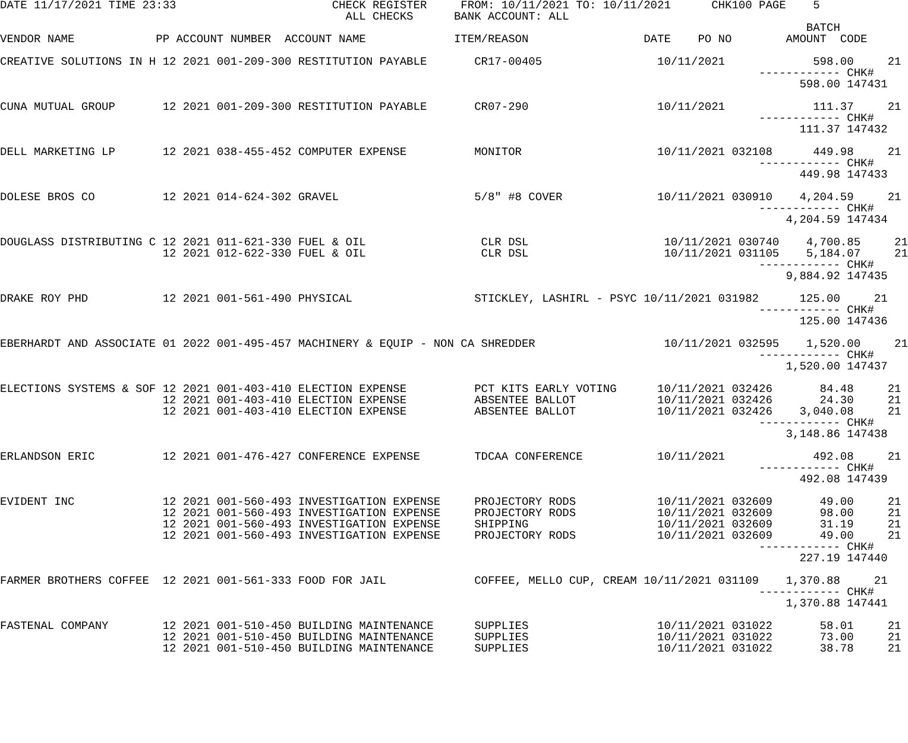DATE 11/17/2021 TIME 23:33                       CHECK REGISTER     FROM: 10/11/2021 TO: 10/11/2021      CHK100 PAGE    5
                                                   ALL CHECKS      BANK ACCOUNT: ALL
                                                                                                                       BATCH
VENDOR NAME            PP ACCOUNT NUMBER  ACCOUNT NAME             ITEM/REASON                 DATE    PO NO        AMOUNT  CODE

CREATIVE SOLUTIONS IN H 12 2021 001-209-300 RESTITUTION PAYABLE       CR17-00405                 10/11/2021             598.00     21
                                                                                                                ------------ CHK#
                                                                                                                      598.00 147431

CUNA MUTUAL GROUP       12 2021 001-209-300 RESTITUTION PAYABLE       CR07-290                   10/11/2021             111.37     21
                                                                                                                ------------ CHK#
                                                                                                                      111.37 147432

DELL MARKETING LP       12 2021 038-455-452 COMPUTER EXPENSE          MONITOR                    10/11/2021 032108      449.98     21
                                                                                                                ------------ CHK#
                                                                                                                      449.98 147433

DOLESE BROS CO          12 2021 014-624-302 GRAVEL                    5/8" #8 COVER              10/11/2021 030910    4,204.59     21
                                                                                                                ------------ CHK#
                                                                                                                    4,204.59 147434

DOUGLASS DISTRIBUTING C 12 2021 011-621-330 FUEL & OIL                 CLR DSL                    10/11/2021 030740    4,700.85     21
                        12 2021 012-622-330 FUEL & OIL                 CLR DSL                    10/11/2021 031105    5,184.07     21
                                                                                                                ------------ CHK#
                                                                                                                    9,884.92 147435

DRAKE ROY PHD           12 2021 001-561-490 PHYSICAL                  STICKLEY, LASHIRL - PSYC 10/11/2021 031982      125.00     21
                                                                                                                ------------ CHK#
                                                                                                                      125.00 147436

EBERHARDT AND ASSOCIATE 01 2022 001-495-457 MACHINERY & EQUIP - NON CA SHREDDER                   10/11/2021 032595    1,520.00     21
                                                                                                                ------------ CHK#
                                                                                                                    1,520.00 147437

ELECTIONS SYSTEMS & SOF 12 2021 001-403-410 ELECTION EXPENSE          PCT KITS EARLY VOTING      10/11/2021 032426       84.48     21
                        12 2021 001-403-410 ELECTION EXPENSE          ABSENTEE BALLOT            10/11/2021 032426       24.30     21
                        12 2021 001-403-410 ELECTION EXPENSE          ABSENTEE BALLOT            10/11/2021 032426    3,040.08     21
                                                                                                                ------------ CHK#
                                                                                                                    3,148.86 147438

ERLANDSON ERIC          12 2021 001-476-427 CONFERENCE EXPENSE        TDCAA CONFERENCE           10/11/2021             492.08     21
                                                                                                                ------------ CHK#
                                                                                                                      492.08 147439

EVIDENT INC             12 2021 001-560-493 INVESTIGATION EXPENSE     PROJECTORY RODS            10/11/2021 032609       49.00     21
                        12 2021 001-560-493 INVESTIGATION EXPENSE     PROJECTORY RODS            10/11/2021 032609       98.00     21
                        12 2021 001-560-493 INVESTIGATION EXPENSE     SHIPPING                   10/11/2021 032609       31.19     21
                        12 2021 001-560-493 INVESTIGATION EXPENSE     PROJECTORY RODS            10/11/2021 032609       49.00     21
                                                                                                                ------------ CHK#
                                                                                                                      227.19 147440

FARMER BROTHERS COFFEE  12 2021 001-561-333 FOOD FOR JAIL             COFFEE, MELLO CUP, CREAM 10/11/2021 031109    1,370.88     21
                                                                                                                ------------ CHK#
                                                                                                                    1,370.88 147441

FASTENAL COMPANY        12 2021 001-510-450 BUILDING MAINTENANCE      SUPPLIES                   10/11/2021 031022       58.01     21
                        12 2021 001-510-450 BUILDING MAINTENANCE      SUPPLIES                   10/11/2021 031022       73.00     21
                        12 2021 001-510-450 BUILDING MAINTENANCE      SUPPLIES                   10/11/2021 031022       38.78     21